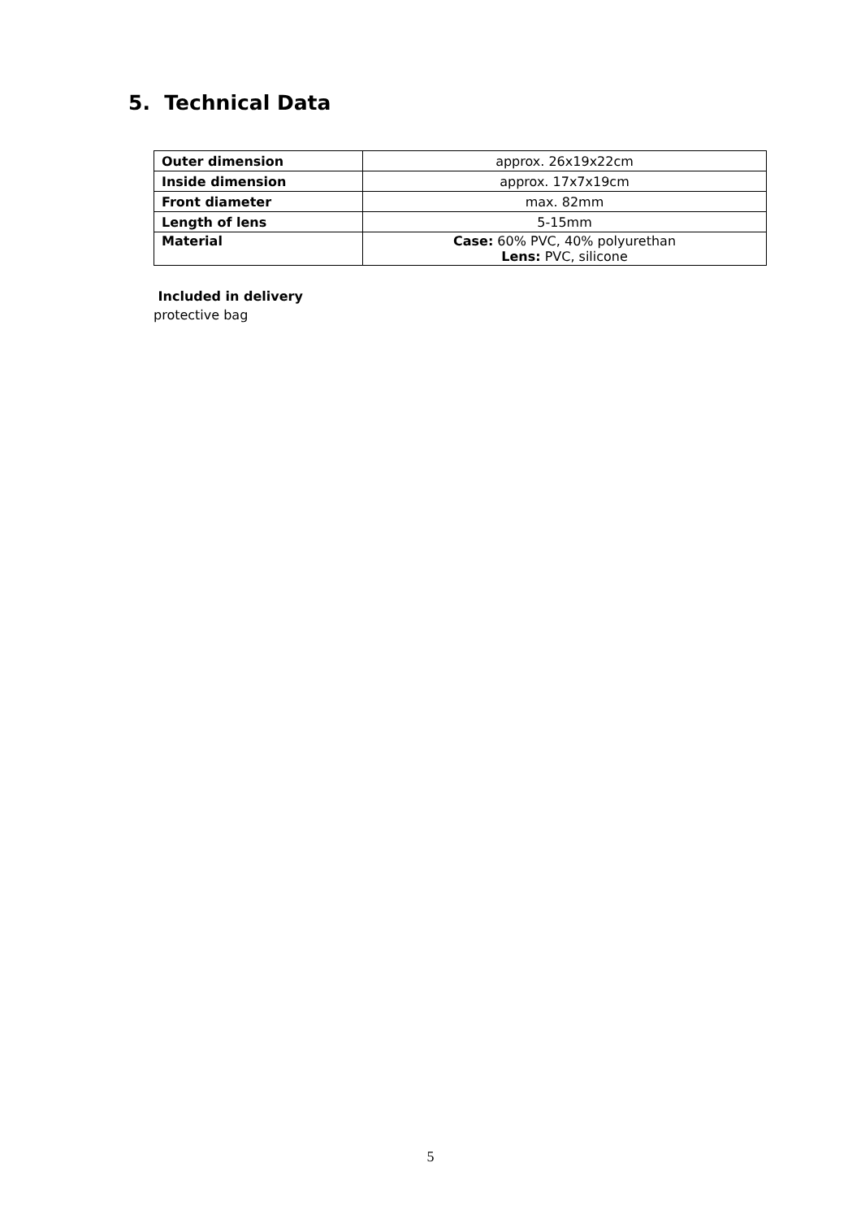5. Technical Data
| Outer dimension | approx. 26x19x22cm |
| Inside dimension | approx. 17x7x19cm |
| Front diameter | max. 82mm |
| Length of lens | 5-15mm |
| Material | Case: 60% PVC, 40% polyurethan Lens: PVC, silicone |
Included in delivery
protective bag
5